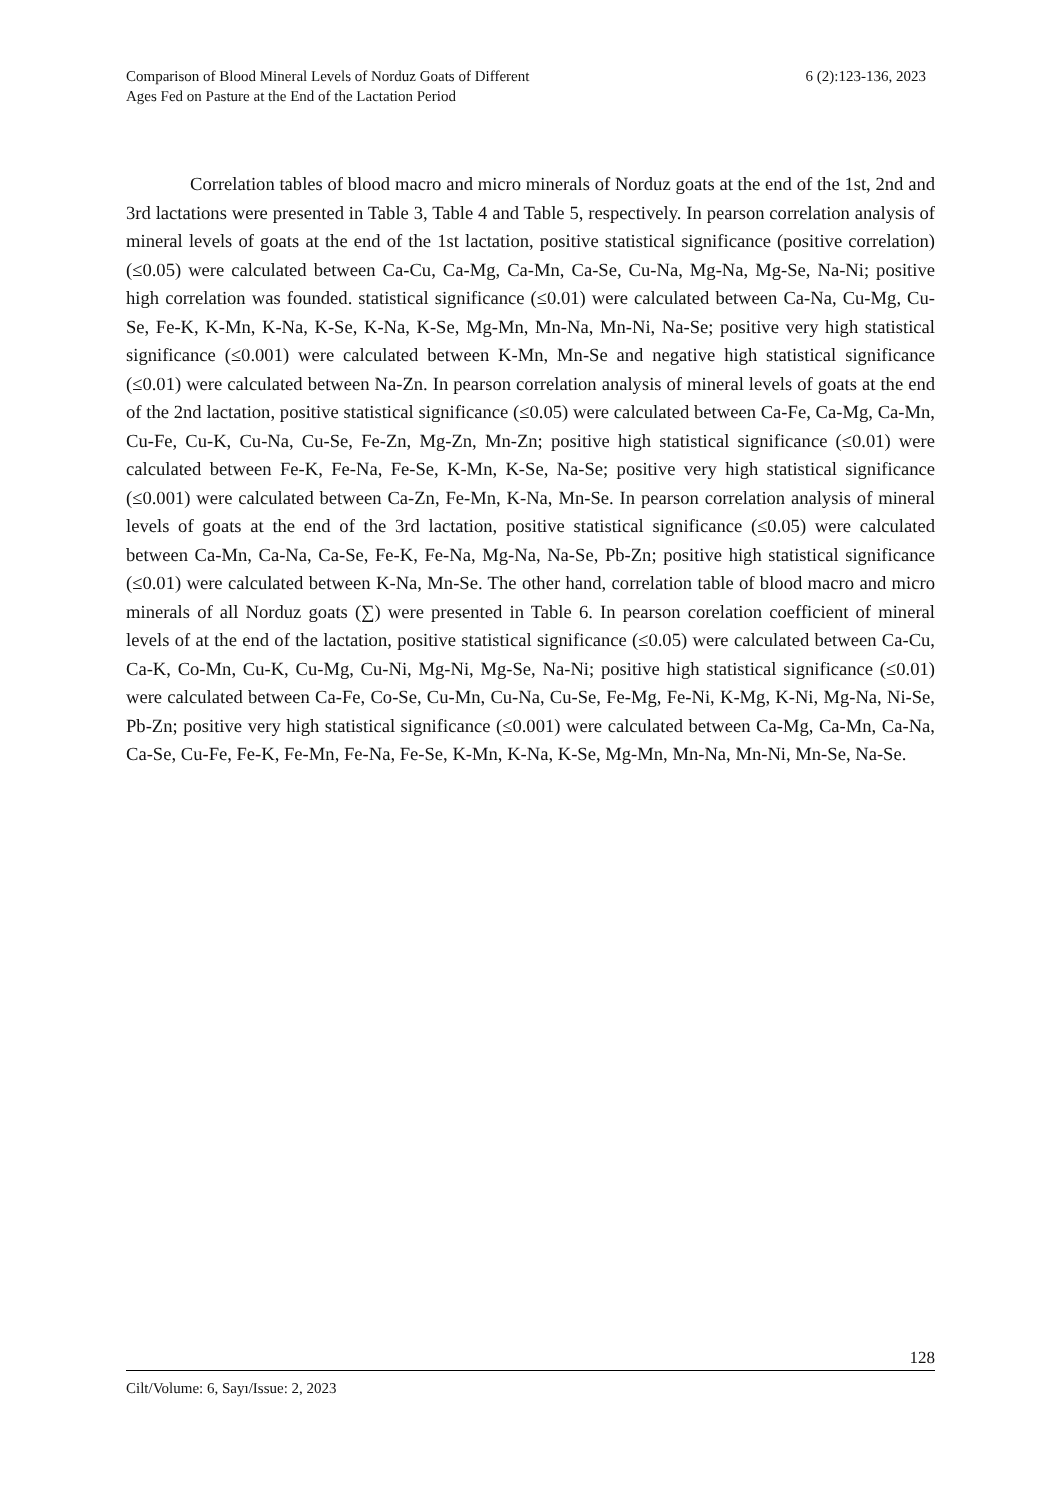Comparison of Blood Mineral Levels of Norduz Goats of Different
Ages Fed on Pasture at the End of the Lactation Period
6 (2):123-136, 2023
Correlation tables of blood macro and micro minerals of Norduz goats at the end of the 1st, 2nd and 3rd lactations were presented in Table 3, Table 4 and Table 5, respectively. In pearson correlation analysis of mineral levels of goats at the end of the 1st lactation, positive statistical significance (positive correlation) (≤0.05) were calculated between Ca-Cu, Ca-Mg, Ca-Mn, Ca-Se, Cu-Na, Mg-Na, Mg-Se, Na-Ni; positive high correlation was founded. statistical significance (≤0.01) were calculated between Ca-Na, Cu-Mg, Cu-Se, Fe-K, K-Mn, K-Na, K-Se, K-Na, K-Se, Mg-Mn, Mn-Na, Mn-Ni, Na-Se; positive very high statistical significance (≤0.001) were calculated between K-Mn, Mn-Se and negative high statistical significance (≤0.01) were calculated between Na-Zn. In pearson correlation analysis of mineral levels of goats at the end of the 2nd lactation, positive statistical significance (≤0.05) were calculated between Ca-Fe, Ca-Mg, Ca-Mn, Cu-Fe, Cu-K, Cu-Na, Cu-Se, Fe-Zn, Mg-Zn, Mn-Zn; positive high statistical significance (≤0.01) were calculated between Fe-K, Fe-Na, Fe-Se, K-Mn, K-Se, Na-Se; positive very high statistical significance (≤0.001) were calculated between Ca-Zn, Fe-Mn, K-Na, Mn-Se. In pearson correlation analysis of mineral levels of goats at the end of the 3rd lactation, positive statistical significance (≤0.05) were calculated between Ca-Mn, Ca-Na, Ca-Se, Fe-K, Fe-Na, Mg-Na, Na-Se, Pb-Zn; positive high statistical significance (≤0.01) were calculated between K-Na, Mn-Se. The other hand, correlation table of blood macro and micro minerals of all Norduz goats (∑) were presented in Table 6. In pearson corelation coefficient of mineral levels of at the end of the lactation, positive statistical significance (≤0.05) were calculated between Ca-Cu, Ca-K, Co-Mn, Cu-K, Cu-Mg, Cu-Ni, Mg-Ni, Mg-Se, Na-Ni; positive high statistical significance (≤0.01) were calculated between Ca-Fe, Co-Se, Cu-Mn, Cu-Na, Cu-Se, Fe-Mg, Fe-Ni, K-Mg, K-Ni, Mg-Na, Ni-Se, Pb-Zn; positive very high statistical significance (≤0.001) were calculated between Ca-Mg, Ca-Mn, Ca-Na, Ca-Se, Cu-Fe, Fe-K, Fe-Mn, Fe-Na, Fe-Se, K-Mn, K-Na, K-Se, Mg-Mn, Mn-Na, Mn-Ni, Mn-Se, Na-Se.
128
Cilt/Volume: 6, Sayı/Issue: 2, 2023